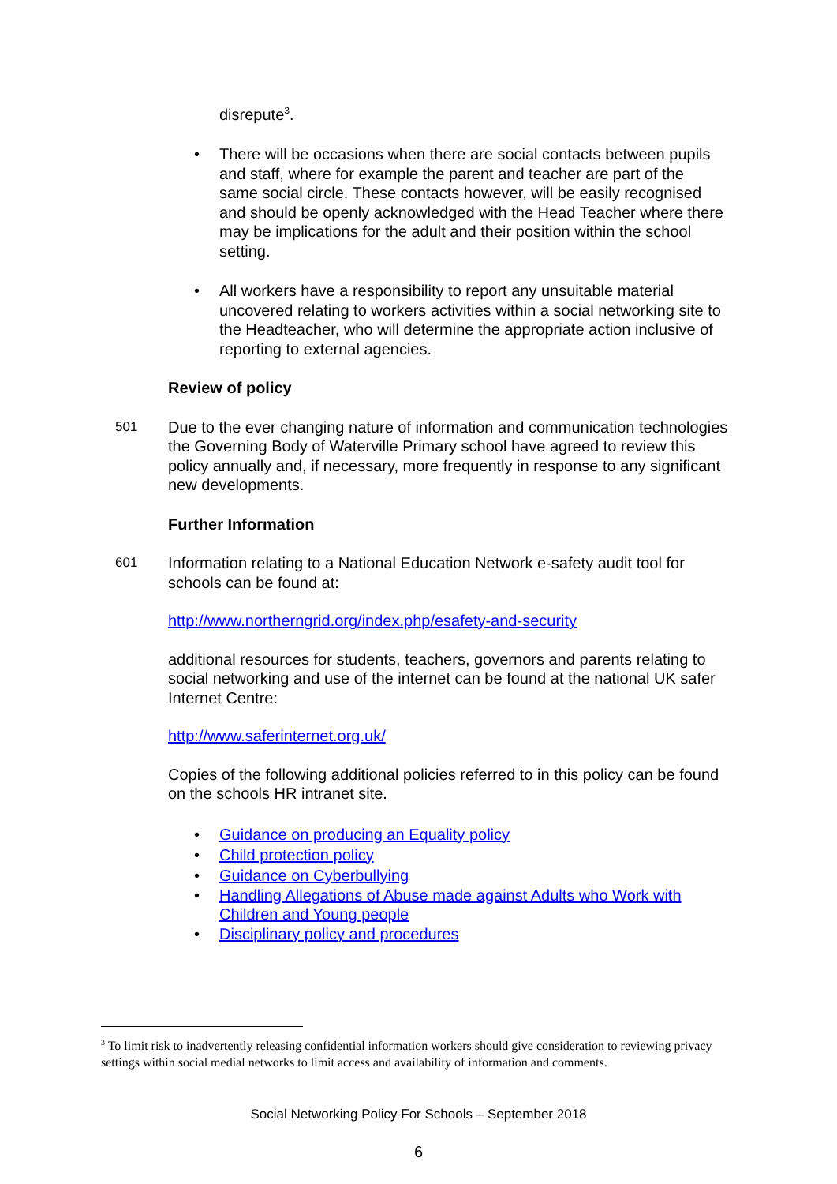disrepute<sup>3</sup>.
• There will be occasions when there are social contacts between pupils and staff, where for example the parent and teacher are part of the same social circle. These contacts however, will be easily recognised and should be openly acknowledged with the Head Teacher where there may be implications for the adult and their position within the school setting.
• All workers have a responsibility to report any unsuitable material uncovered relating to workers activities within a social networking site to the Headteacher, who will determine the appropriate action inclusive of reporting to external agencies.
Review of policy
501 Due to the ever changing nature of information and communication technologies the Governing Body of Waterville Primary school have agreed to review this policy annually and, if necessary, more frequently in response to any significant new developments.
Further Information
601 Information relating to a National Education Network e-safety audit tool for schools can be found at:
http://www.northerngrid.org/index.php/esafety-and-security
additional resources for students, teachers, governors and parents relating to social networking and use of the internet can be found at the national UK safer Internet Centre:
http://www.saferinternet.org.uk/
Copies of the following additional policies referred to in this policy can be found on the schools HR intranet site.
• Guidance on producing an Equality policy
• Child protection policy
• Guidance on Cyberbullying
• Handling Allegations of Abuse made against Adults who Work with Children and Young people
• Disciplinary policy and procedures
<sup>3</sup> To limit risk to inadvertently releasing confidential information workers should give consideration to reviewing privacy settings within social medial networks to limit access and availability of information and comments.
Social Networking Policy For Schools – September 2018
6